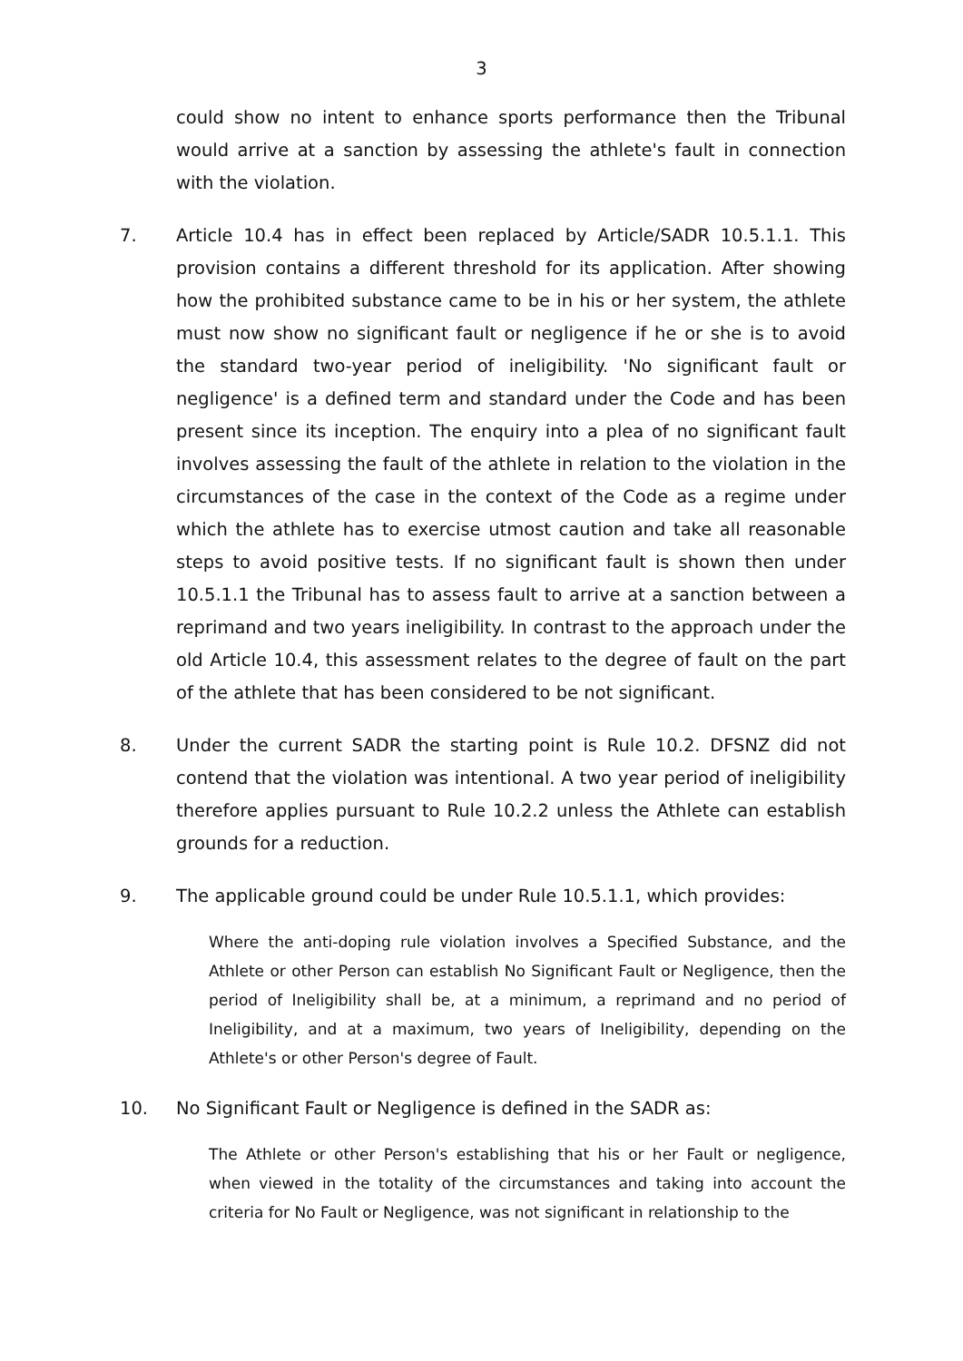3
could show no intent to enhance sports performance then the Tribunal would arrive at a sanction by assessing the athlete's fault in connection with the violation.
7. Article 10.4 has in effect been replaced by Article/SADR 10.5.1.1. This provision contains a different threshold for its application. After showing how the prohibited substance came to be in his or her system, the athlete must now show no significant fault or negligence if he or she is to avoid the standard two-year period of ineligibility. 'No significant fault or negligence' is a defined term and standard under the Code and has been present since its inception. The enquiry into a plea of no significant fault involves assessing the fault of the athlete in relation to the violation in the circumstances of the case in the context of the Code as a regime under which the athlete has to exercise utmost caution and take all reasonable steps to avoid positive tests. If no significant fault is shown then under 10.5.1.1 the Tribunal has to assess fault to arrive at a sanction between a reprimand and two years ineligibility. In contrast to the approach under the old Article 10.4, this assessment relates to the degree of fault on the part of the athlete that has been considered to be not significant.
8. Under the current SADR the starting point is Rule 10.2. DFSNZ did not contend that the violation was intentional. A two year period of ineligibility therefore applies pursuant to Rule 10.2.2 unless the Athlete can establish grounds for a reduction.
9. The applicable ground could be under Rule 10.5.1.1, which provides:
Where the anti-doping rule violation involves a Specified Substance, and the Athlete or other Person can establish No Significant Fault or Negligence, then the period of Ineligibility shall be, at a minimum, a reprimand and no period of Ineligibility, and at a maximum, two years of Ineligibility, depending on the Athlete's or other Person's degree of Fault.
10. No Significant Fault or Negligence is defined in the SADR as:
The Athlete or other Person's establishing that his or her Fault or negligence, when viewed in the totality of the circumstances and taking into account the criteria for No Fault or Negligence, was not significant in relationship to the